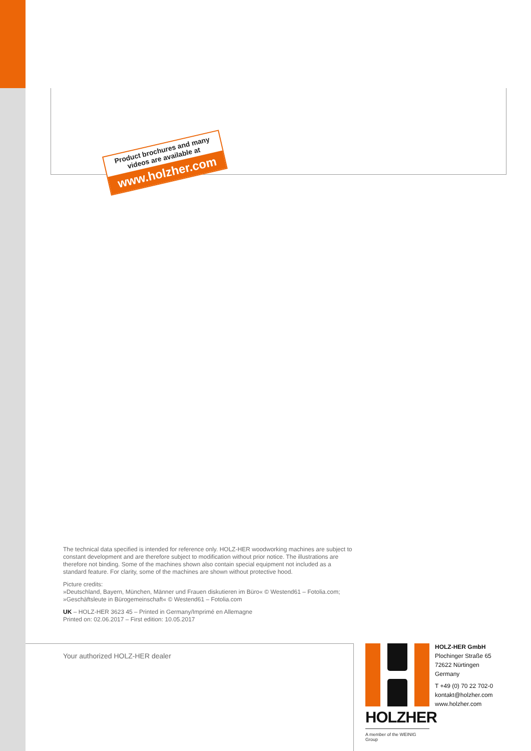Product brochures and many
videos are available at
www.holzher.com
The technical data specified is intended for reference only. HOLZ-HER woodworking machines are subject to constant development and are therefore subject to modification without prior notice. The illustrations are therefore not binding. Some of the machines shown also contain special equipment not included as a standard feature. For clarity, some of the machines are shown without protective hood.
Picture credits:
»Deutschland, Bayern, München, Männer und Frauen diskutieren im Büro« © Westend61 – Fotolia.com;
»Geschäftsleute in Bürogemeinschaft« © Westend61 – Fotolia.com
UK – HOLZ-HER 3623 45 – Printed in Germany/Imprimé en Allemagne
Printed on: 02.06.2017 – First edition: 10.05.2017
Your authorized HOLZ-HER dealer
HOLZHER
A member of the WEINIG Group
HOLZ-HER GmbH
Plochinger Straße 65
72622 Nürtingen
Germany
T +49 (0) 70 22 702-0
kontakt@holzher.com
www.holzher.com